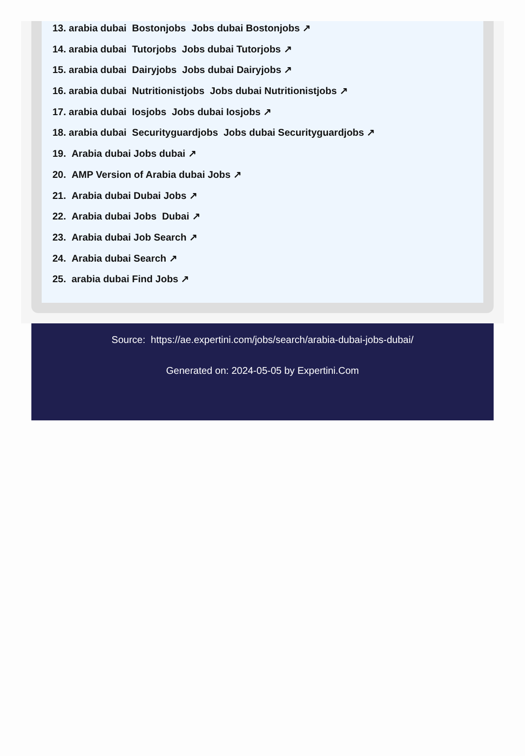13. arabia dubai Bostonjobs Jobs dubai Bostonjobs ↗
14. arabia dubai Tutorjobs Jobs dubai Tutorjobs ↗
15. arabia dubai Dairyjobs Jobs dubai Dairyjobs ↗
16. arabia dubai Nutritionistjobs Jobs dubai Nutritionistjobs ↗
17. arabia dubai Iosjobs Jobs dubai Iosjobs ↗
18. arabia dubai Securityguardjobs Jobs dubai Securityguardjobs ↗
19. Arabia dubai Jobs dubai ↗
20. AMP Version of Arabia dubai Jobs ↗
21. Arabia dubai Dubai Jobs ↗
22. Arabia dubai Jobs Dubai ↗
23. Arabia dubai Job Search ↗
24. Arabia dubai Search ↗
25. arabia dubai Find Jobs ↗
Source: https://ae.expertini.com/jobs/search/arabia-dubai-jobs-dubai/
Generated on: 2024-05-05 by Expertini.Com